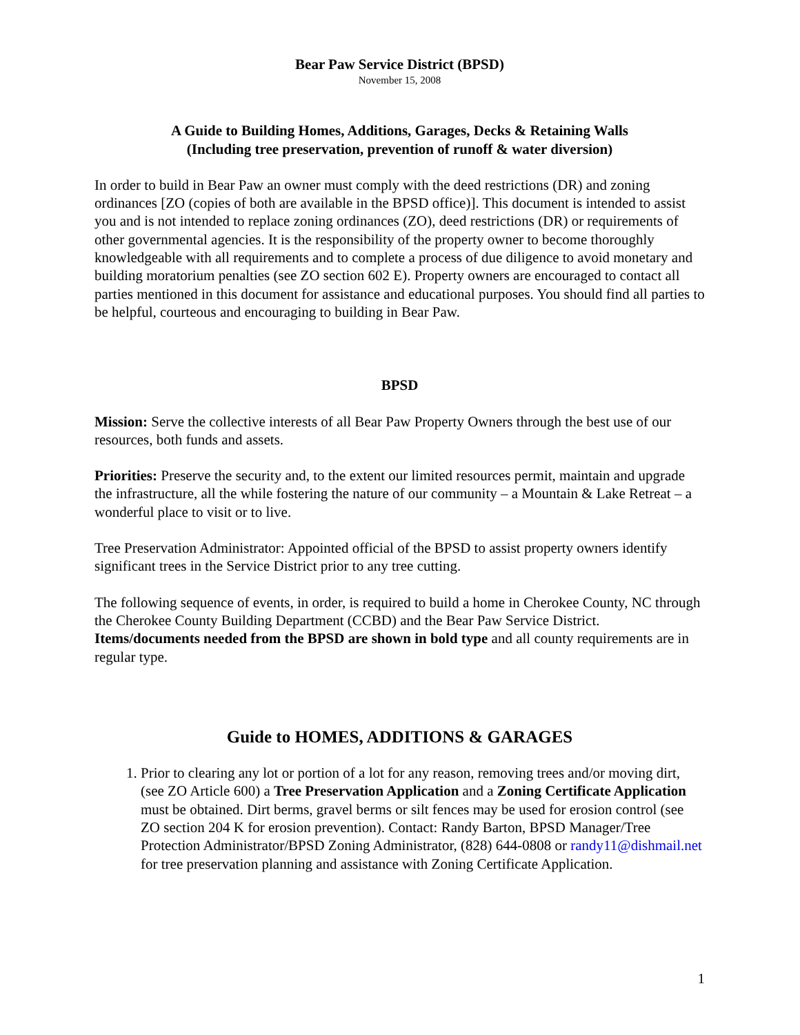Bear Paw Service District (BPSD)
November 15, 2008
A Guide to Building Homes, Additions, Garages, Decks & Retaining Walls
(Including tree preservation, prevention of runoff & water diversion)
In order to build in Bear Paw an owner must comply with the deed restrictions (DR) and zoning ordinances [ZO (copies of both are available in the BPSD office)]. This document is intended to assist you and is not intended to replace zoning ordinances (ZO), deed restrictions (DR) or requirements of other governmental agencies. It is the responsibility of the property owner to become thoroughly knowledgeable with all requirements and to complete a process of due diligence to avoid monetary and building moratorium penalties (see ZO section 602 E). Property owners are encouraged to contact all parties mentioned in this document for assistance and educational purposes. You should find all parties to be helpful, courteous and encouraging to building in Bear Paw.
BPSD
Mission: Serve the collective interests of all Bear Paw Property Owners through the best use of our resources, both funds and assets.
Priorities: Preserve the security and, to the extent our limited resources permit, maintain and upgrade the infrastructure, all the while fostering the nature of our community – a Mountain & Lake Retreat – a wonderful place to visit or to live.
Tree Preservation Administrator: Appointed official of the BPSD to assist property owners identify significant trees in the Service District prior to any tree cutting.
The following sequence of events, in order, is required to build a home in Cherokee County, NC through the Cherokee County Building Department (CCBD) and the Bear Paw Service District. Items/documents needed from the BPSD are shown in bold type and all county requirements are in regular type.
Guide to HOMES, ADDITIONS & GARAGES
1. Prior to clearing any lot or portion of a lot for any reason, removing trees and/or moving dirt, (see ZO Article 600) a Tree Preservation Application and a Zoning Certificate Application must be obtained. Dirt berms, gravel berms or silt fences may be used for erosion control (see ZO section 204 K for erosion prevention). Contact: Randy Barton, BPSD Manager/Tree Protection Administrator/BPSD Zoning Administrator, (828) 644-0808 or randy11@dishmail.net for tree preservation planning and assistance with Zoning Certificate Application.
1